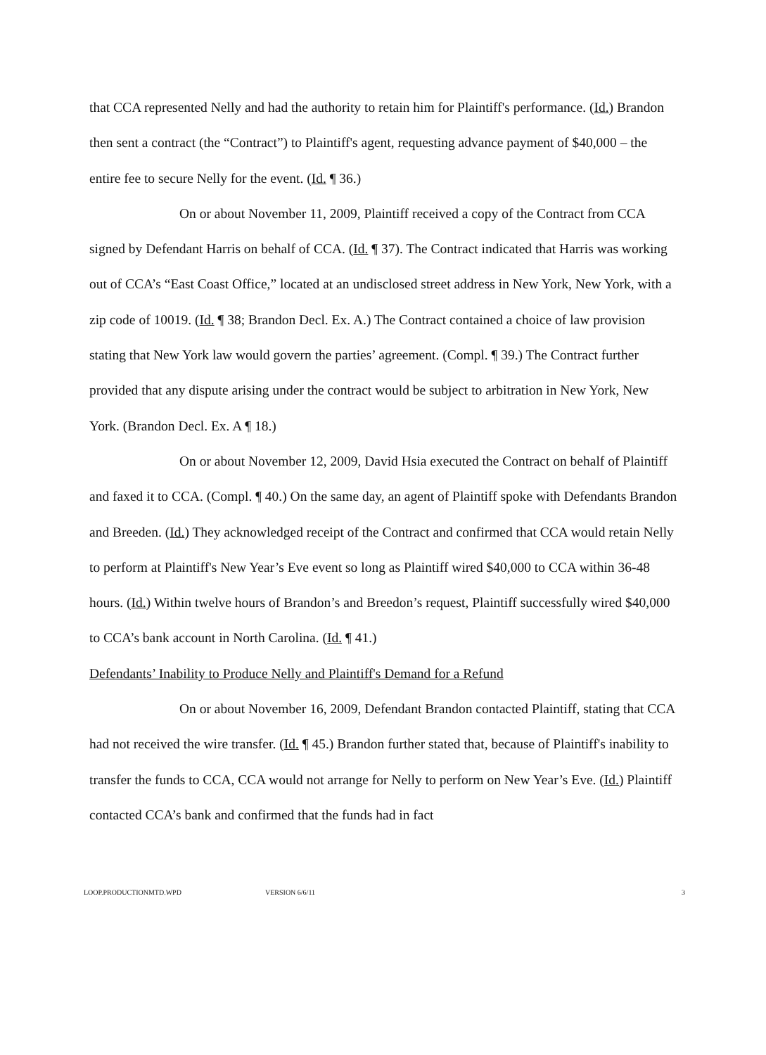that CCA represented Nelly and had the authority to retain him for Plaintiff's performance. (Id.) Brandon then sent a contract (the “Contract”) to Plaintiff's agent, requesting advance payment of $40,000 – the entire fee to secure Nelly for the event. (Id. ¶ 36.)
On or about November 11, 2009, Plaintiff received a copy of the Contract from CCA signed by Defendant Harris on behalf of CCA. (Id. ¶ 37). The Contract indicated that Harris was working out of CCA’s “East Coast Office,” located at an undisclosed street address in New York, New York, with a zip code of 10019. (Id. ¶ 38; Brandon Decl. Ex. A.) The Contract contained a choice of law provision stating that New York law would govern the parties’ agreement. (Compl. ¶ 39.) The Contract further provided that any dispute arising under the contract would be subject to arbitration in New York, New York. (Brandon Decl. Ex. A ¶ 18.)
On or about November 12, 2009, David Hsia executed the Contract on behalf of Plaintiff and faxed it to CCA. (Compl. ¶ 40.) On the same day, an agent of Plaintiff spoke with Defendants Brandon and Breeden. (Id.) They acknowledged receipt of the Contract and confirmed that CCA would retain Nelly to perform at Plaintiff's New Year’s Eve event so long as Plaintiff wired $40,000 to CCA within 36-48 hours. (Id.) Within twelve hours of Brandon’s and Breedon’s request, Plaintiff successfully wired $40,000 to CCA’s bank account in North Carolina. (Id. ¶ 41.)
Defendants’ Inability to Produce Nelly and Plaintiff's Demand for a Refund
On or about November 16, 2009, Defendant Brandon contacted Plaintiff, stating that CCA had not received the wire transfer. (Id. ¶ 45.) Brandon further stated that, because of Plaintiff's inability to transfer the funds to CCA, CCA would not arrange for Nelly to perform on New Year’s Eve. (Id.) Plaintiff contacted CCA’s bank and confirmed that the funds had in fact
LOOP.PRODUCTIONMTD.WPD VERSION 6/6/11 3